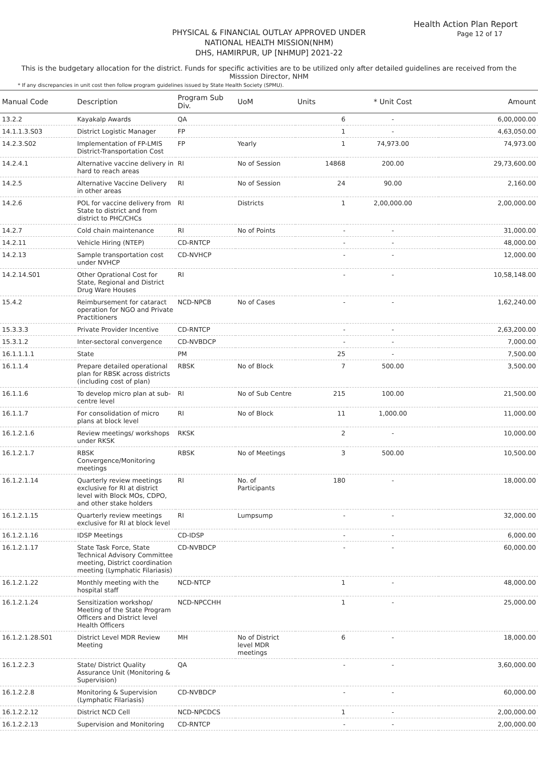Health Action Plan Report
Page 12 of 17
PHYSICAL & FINANCIAL OUTLAY APPROVED UNDER
NATIONAL HEALTH MISSION(NHM)
DHS, HAMIRPUR, UP [NHMUP] 2021-22
This is the budgetary allocation for the district. Funds for specific activities are to be utilized only after detailed guidelines are received from the Misssion Director, NHM
* If any discrepancies in unit cost then follow program guidelines issued by State Health Society (SPMU).
| Manual Code | Description | Program Sub Div. | UoM | Units | * Unit Cost | Amount |
| --- | --- | --- | --- | --- | --- | --- |
| 13.2.2 | Kayakalp Awards | QA | | 6 | - | 6,00,000.00 |
| 14.1.1.3.S03 | District Logistic Manager | FP | | 1 | - | 4,63,050.00 |
| 14.2.3.S02 | Implementation of FP-LMIS District-Transportation Cost | FP | Yearly | 1 | 74,973.00 | 74,973.00 |
| 14.2.4.1 | Alternative vaccine delivery in hard to reach areas | RI | No of Session | 14868 | 200.00 | 29,73,600.00 |
| 14.2.5 | Alternative Vaccine Delivery in other areas | RI | No of Session | 24 | 90.00 | 2,160.00 |
| 14.2.6 | POL for vaccine delivery from State to district and from district to PHC/CHCs | RI | Districts | 1 | 2,00,000.00 | 2,00,000.00 |
| 14.2.7 | Cold chain maintenance | RI | No of Points | - | - | 31,000.00 |
| 14.2.11 | Vehicle Hiring (NTEP) | CD-RNTCP | | - | - | 48,000.00 |
| 14.2.13 | Sample transportation cost under NVHCP | CD-NVHCP | | - | - | 12,000.00 |
| 14.2.14.S01 | Other Oprational Cost for State, Regional and District Drug Ware Houses | RI | | - | - | 10,58,148.00 |
| 15.4.2 | Reimbursement for cataract operation for NGO and Private Practitioners | NCD-NPCB | No of Cases | - | - | 1,62,240.00 |
| 15.3.3.3 | Private Provider Incentive | CD-RNTCP | | - | - | 2,63,200.00 |
| 15.3.1.2 | Inter-sectoral convergence | CD-NVBDCP | | - | - | 7,000.00 |
| 16.1.1.1.1 | State | PM | | 25 | - | 7,500.00 |
| 16.1.1.4 | Prepare detailed operational plan for RBSK across districts (including cost of plan) | RBSK | No of Block | 7 | 500.00 | 3,500.00 |
| 16.1.1.6 | To develop micro plan at sub-centre level | RI | No of Sub Centre | 215 | 100.00 | 21,500.00 |
| 16.1.1.7 | For consolidation of micro plans at block level | RI | No of Block | 11 | 1,000.00 | 11,000.00 |
| 16.1.2.1.6 | Review meetings/ workshops under RKSK | RKSK | | 2 | - | 10,000.00 |
| 16.1.2.1.7 | RBSK Convergence/Monitoring meetings | RBSK | No of Meetings | 3 | 500.00 | 10,500.00 |
| 16.1.2.1.14 | Quarterly review meetings exclusive for RI at district level with Block MOs, CDPO, and other stake holders | RI | No. of Participants | 180 | - | 18,000.00 |
| 16.1.2.1.15 | Quarterly review meetings exclusive for RI at block level | RI | Lumpsump | - | - | 32,000.00 |
| 16.1.2.1.16 | IDSP Meetings | CD-IDSP | | - | - | 6,000.00 |
| 16.1.2.1.17 | State Task Force, State Technical Advisory Committee meeting, District coordination meeting (Lymphatic Filariasis) | CD-NVBDCP | | - | - | 60,000.00 |
| 16.1.2.1.22 | Monthly meeting with the hospital staff | NCD-NTCP | | 1 | - | 48,000.00 |
| 16.1.2.1.24 | Sensitization workshop/ Meeting of the State Program Officers and District level Health Officers | NCD-NPCCHH | | 1 | - | 25,000.00 |
| 16.1.2.1.28.S01 | District Level MDR Review Meeting | MH | No of District level MDR meetings | 6 | - | 18,000.00 |
| 16.1.2.2.3 | State/ District Quality Assurance Unit (Monitoring & Supervision) | QA | | - | - | 3,60,000.00 |
| 16.1.2.2.8 | Monitoring & Supervision (Lymphatic Filariasis) | CD-NVBDCP | | - | - | 60,000.00 |
| 16.1.2.2.12 | District NCD Cell | NCD-NPCDCS | | 1 | - | 2,00,000.00 |
| 16.1.2.2.13 | Supervision and Monitoring | CD-RNTCP | | - | - | 2,00,000.00 |